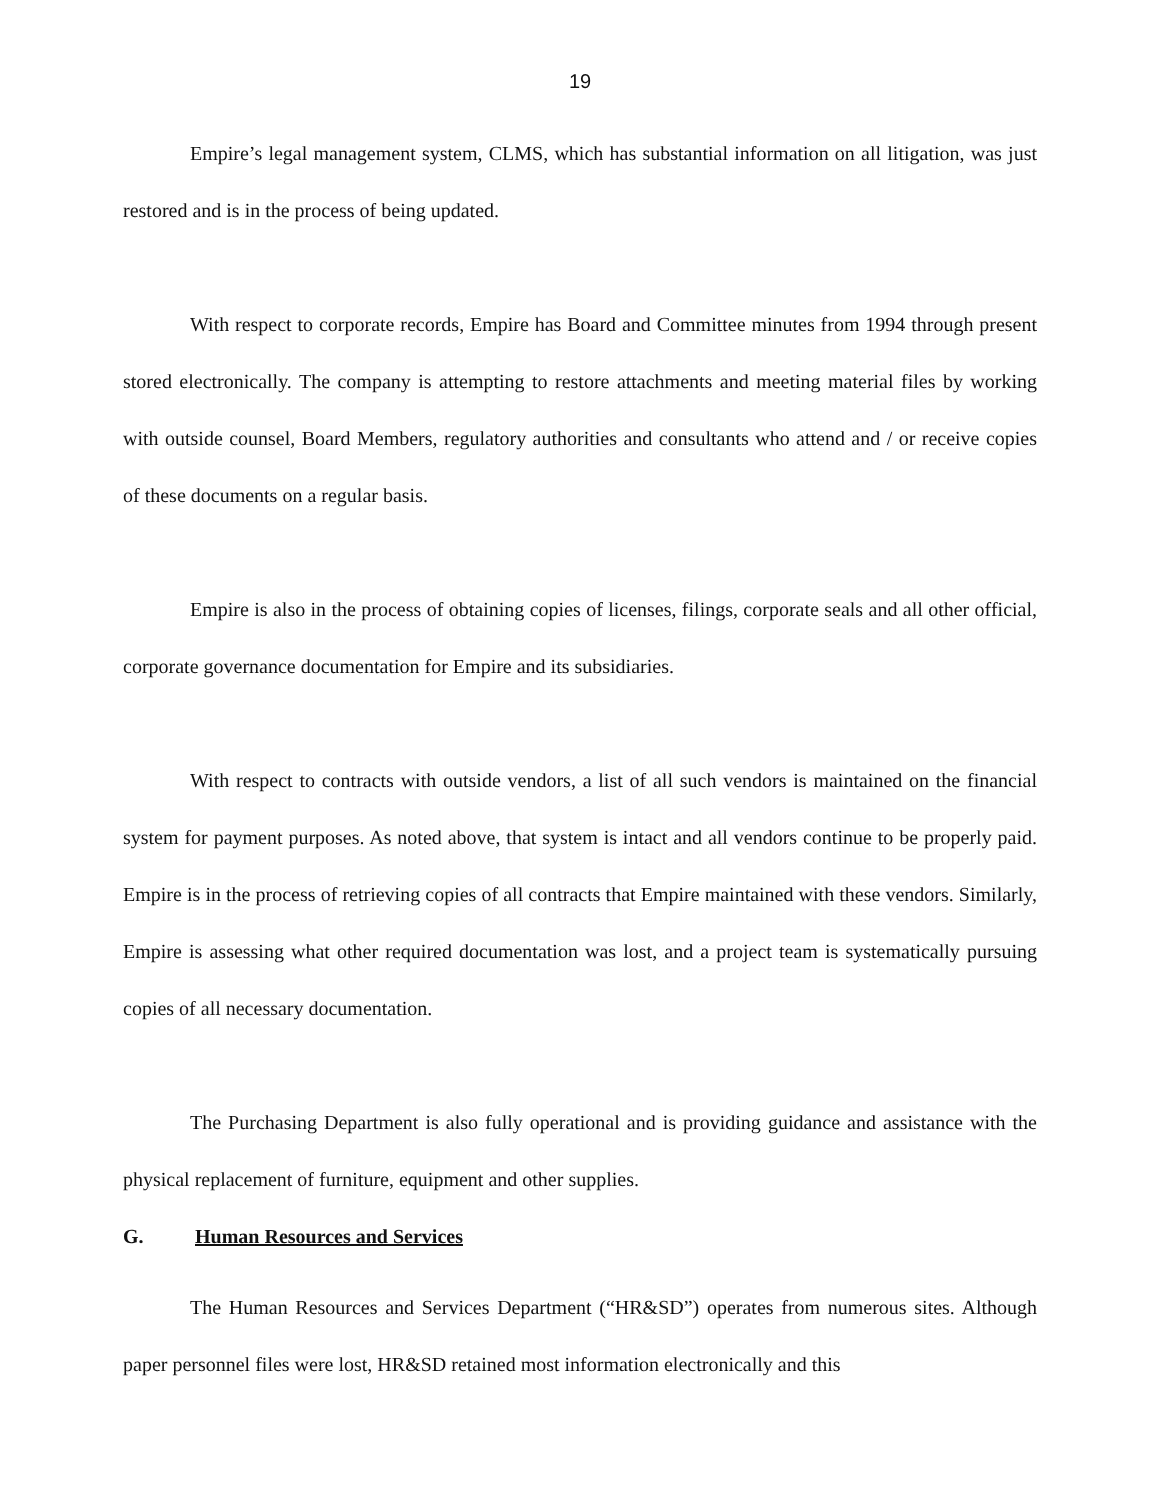19
Empire’s legal management system, CLMS, which has substantial information on all litigation, was just restored and is in the process of being updated.
With respect to corporate records, Empire has Board and Committee minutes from 1994 through present stored electronically. The company is attempting to restore attachments and meeting material files by working with outside counsel, Board Members, regulatory authorities and consultants who attend and / or receive copies of these documents on a regular basis.
Empire is also in the process of obtaining copies of licenses, filings, corporate seals and all other official, corporate governance documentation for Empire and its subsidiaries.
With respect to contracts with outside vendors, a list of all such vendors is maintained on the financial system for payment purposes. As noted above, that system is intact and all vendors continue to be properly paid. Empire is in the process of retrieving copies of all contracts that Empire maintained with these vendors. Similarly, Empire is assessing what other required documentation was lost, and a project team is systematically pursuing copies of all necessary documentation.
The Purchasing Department is also fully operational and is providing guidance and assistance with the physical replacement of furniture, equipment and other supplies.
G. Human Resources and Services
The Human Resources and Services Department (“HR&SD”) operates from numerous sites. Although paper personnel files were lost, HR&SD retained most information electronically and this